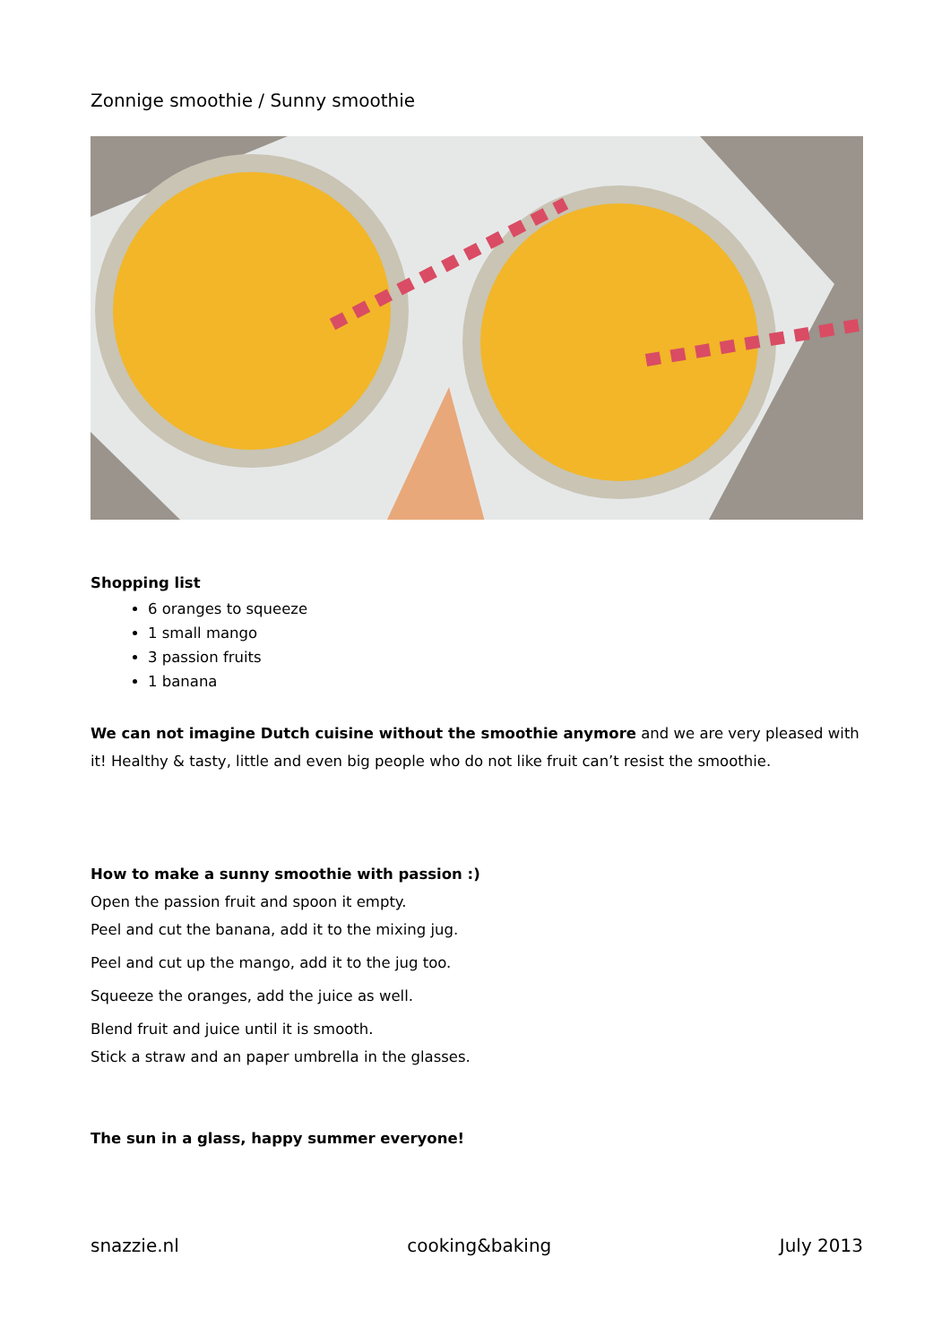Zonnige smoothie / Sunny smoothie
Shopping list
6 oranges to squeeze
1 small mango
3 passion fruits
1 banana
We can not imagine Dutch cuisine without the smoothie anymore and we are very pleased with it! Healthy & tasty, little and even big people who do not like fruit can’t resist the smoothie.
How to make a sunny smoothie with passion :)
Open the passion fruit and spoon it empty.
Peel and cut the banana, add it to the mixing jug.
Peel and cut up the mango, add it to the jug too.
Squeeze the oranges, add the juice as well.
Blend fruit and juice until it is smooth.
Stick a straw and an paper umbrella in the glasses.
The sun in a glass, happy summer everyone!
snazzie.nl cooking&baking July 2013